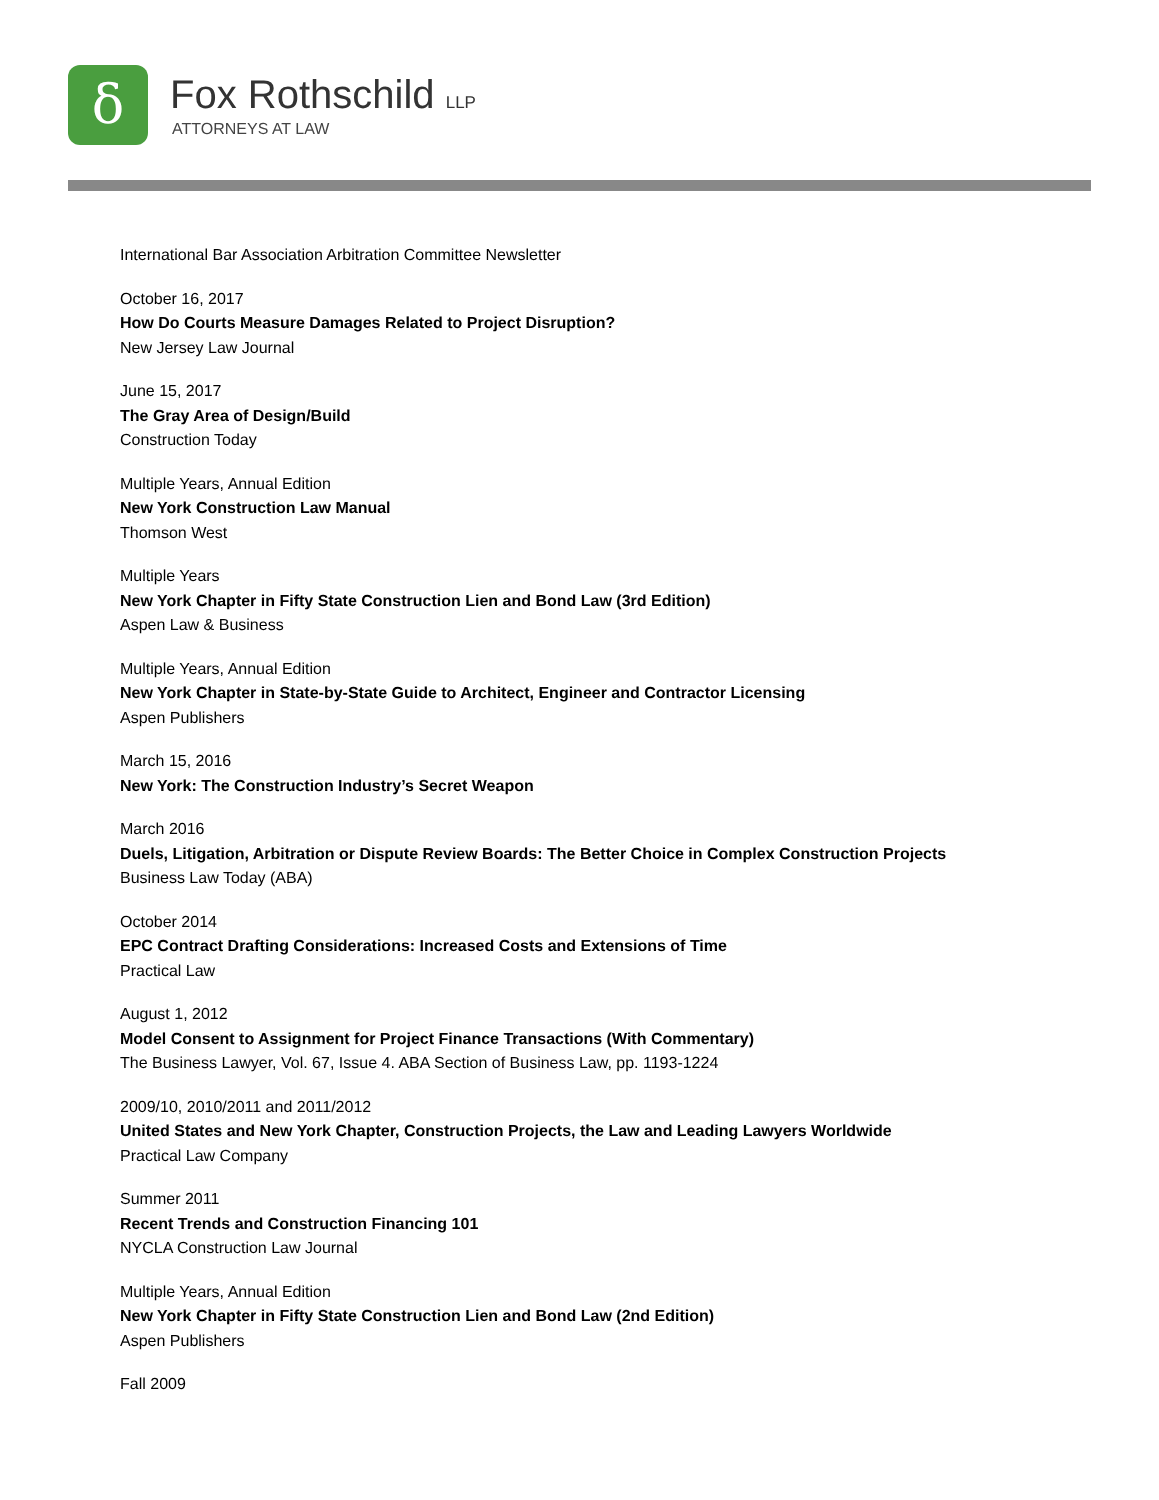δ Fox Rothschild LLP
ATTORNEYS AT LAW
International Bar Association Arbitration Committee Newsletter
October 16, 2017
How Do Courts Measure Damages Related to Project Disruption?
New Jersey Law Journal
June 15, 2017
The Gray Area of Design/Build
Construction Today
Multiple Years, Annual Edition
New York Construction Law Manual
Thomson West
Multiple Years
New York Chapter in Fifty State Construction Lien and Bond Law (3rd Edition)
Aspen Law & Business
Multiple Years, Annual Edition
New York Chapter in State-by-State Guide to Architect, Engineer and Contractor Licensing
Aspen Publishers
March 15, 2016
New York: The Construction Industry’s Secret Weapon
March 2016
Duels, Litigation, Arbitration or Dispute Review Boards: The Better Choice in Complex Construction Projects
Business Law Today (ABA)
October 2014
EPC Contract Drafting Considerations: Increased Costs and Extensions of Time
Practical Law
August 1, 2012
Model Consent to Assignment for Project Finance Transactions (With Commentary)
The Business Lawyer, Vol. 67, Issue 4. ABA Section of Business Law, pp. 1193-1224
2009/10, 2010/2011 and 2011/2012
United States and New York Chapter, Construction Projects, the Law and Leading Lawyers Worldwide
Practical Law Company
Summer 2011
Recent Trends and Construction Financing 101
NYCLA Construction Law Journal
Multiple Years, Annual Edition
New York Chapter in Fifty State Construction Lien and Bond Law (2nd Edition)
Aspen Publishers
Fall 2009